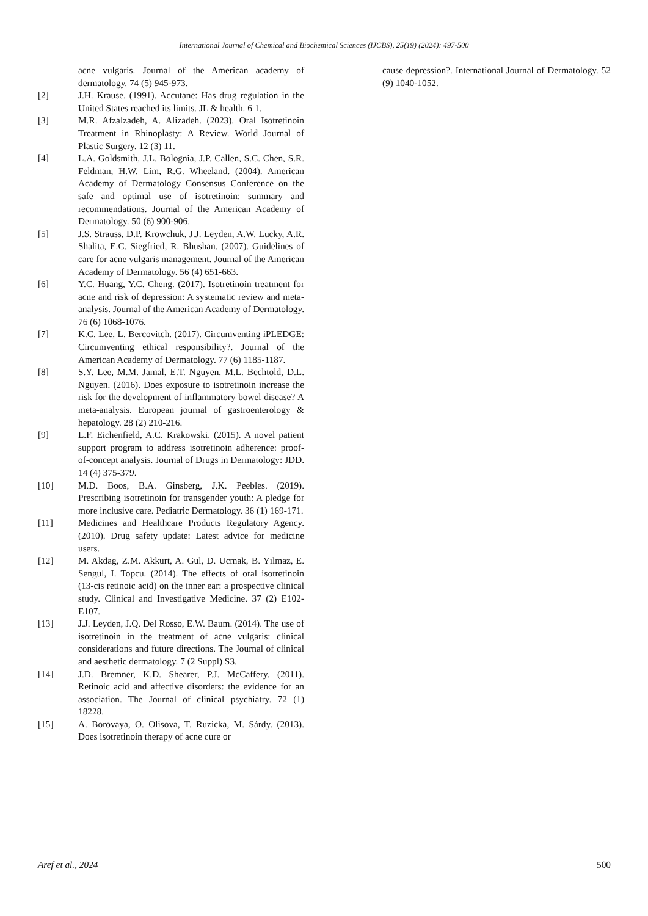International Journal of Chemical and Biochemical Sciences (IJCBS), 25(19) (2024): 497-500
acne vulgaris. Journal of the American academy of dermatology. 74 (5) 945-973.
[2] J.H. Krause. (1991). Accutane: Has drug regulation in the United States reached its limits. JL & health. 6 1.
[3] M.R. Afzalzadeh, A. Alizadeh. (2023). Oral Isotretinoin Treatment in Rhinoplasty: A Review. World Journal of Plastic Surgery. 12 (3) 11.
[4] L.A. Goldsmith, J.L. Bolognia, J.P. Callen, S.C. Chen, S.R. Feldman, H.W. Lim, R.G. Wheeland. (2004). American Academy of Dermatology Consensus Conference on the safe and optimal use of isotretinoin: summary and recommendations. Journal of the American Academy of Dermatology. 50 (6) 900-906.
[5] J.S. Strauss, D.P. Krowchuk, J.J. Leyden, A.W. Lucky, A.R. Shalita, E.C. Siegfried, R. Bhushan. (2007). Guidelines of care for acne vulgaris management. Journal of the American Academy of Dermatology. 56 (4) 651-663.
[6] Y.C. Huang, Y.C. Cheng. (2017). Isotretinoin treatment for acne and risk of depression: A systematic review and meta-analysis. Journal of the American Academy of Dermatology. 76 (6) 1068-1076.
[7] K.C. Lee, L. Bercovitch. (2017). Circumventing iPLEDGE: Circumventing ethical responsibility?. Journal of the American Academy of Dermatology. 77 (6) 1185-1187.
[8] S.Y. Lee, M.M. Jamal, E.T. Nguyen, M.L. Bechtold, D.L. Nguyen. (2016). Does exposure to isotretinoin increase the risk for the development of inflammatory bowel disease? A meta-analysis. European journal of gastroenterology & hepatology. 28 (2) 210-216.
[9] L.F. Eichenfield, A.C. Krakowski. (2015). A novel patient support program to address isotretinoin adherence: proof-of-concept analysis. Journal of Drugs in Dermatology: JDD. 14 (4) 375-379.
[10] M.D. Boos, B.A. Ginsberg, J.K. Peebles. (2019). Prescribing isotretinoin for transgender youth: A pledge for more inclusive care. Pediatric Dermatology. 36 (1) 169-171.
[11] Medicines and Healthcare Products Regulatory Agency. (2010). Drug safety update: Latest advice for medicine users.
[12] M. Akdag, Z.M. Akkurt, A. Gul, D. Ucmak, B. Yılmaz, E. Sengul, I. Topcu. (2014). The effects of oral isotretinoin (13-cis retinoic acid) on the inner ear: a prospective clinical study. Clinical and Investigative Medicine. 37 (2) E102-E107.
[13] J.J. Leyden, J.Q. Del Rosso, E.W. Baum. (2014). The use of isotretinoin in the treatment of acne vulgaris: clinical considerations and future directions. The Journal of clinical and aesthetic dermatology. 7 (2 Suppl) S3.
[14] J.D. Bremner, K.D. Shearer, P.J. McCaffery. (2011). Retinoic acid and affective disorders: the evidence for an association. The Journal of clinical psychiatry. 72 (1) 18228.
[15] A. Borovaya, O. Olisova, T. Ruzicka, M. Sárdy. (2013). Does isotretinoin therapy of acne cure or
cause depression?. International Journal of Dermatology. 52 (9) 1040-1052.
Aref et al., 2024 500